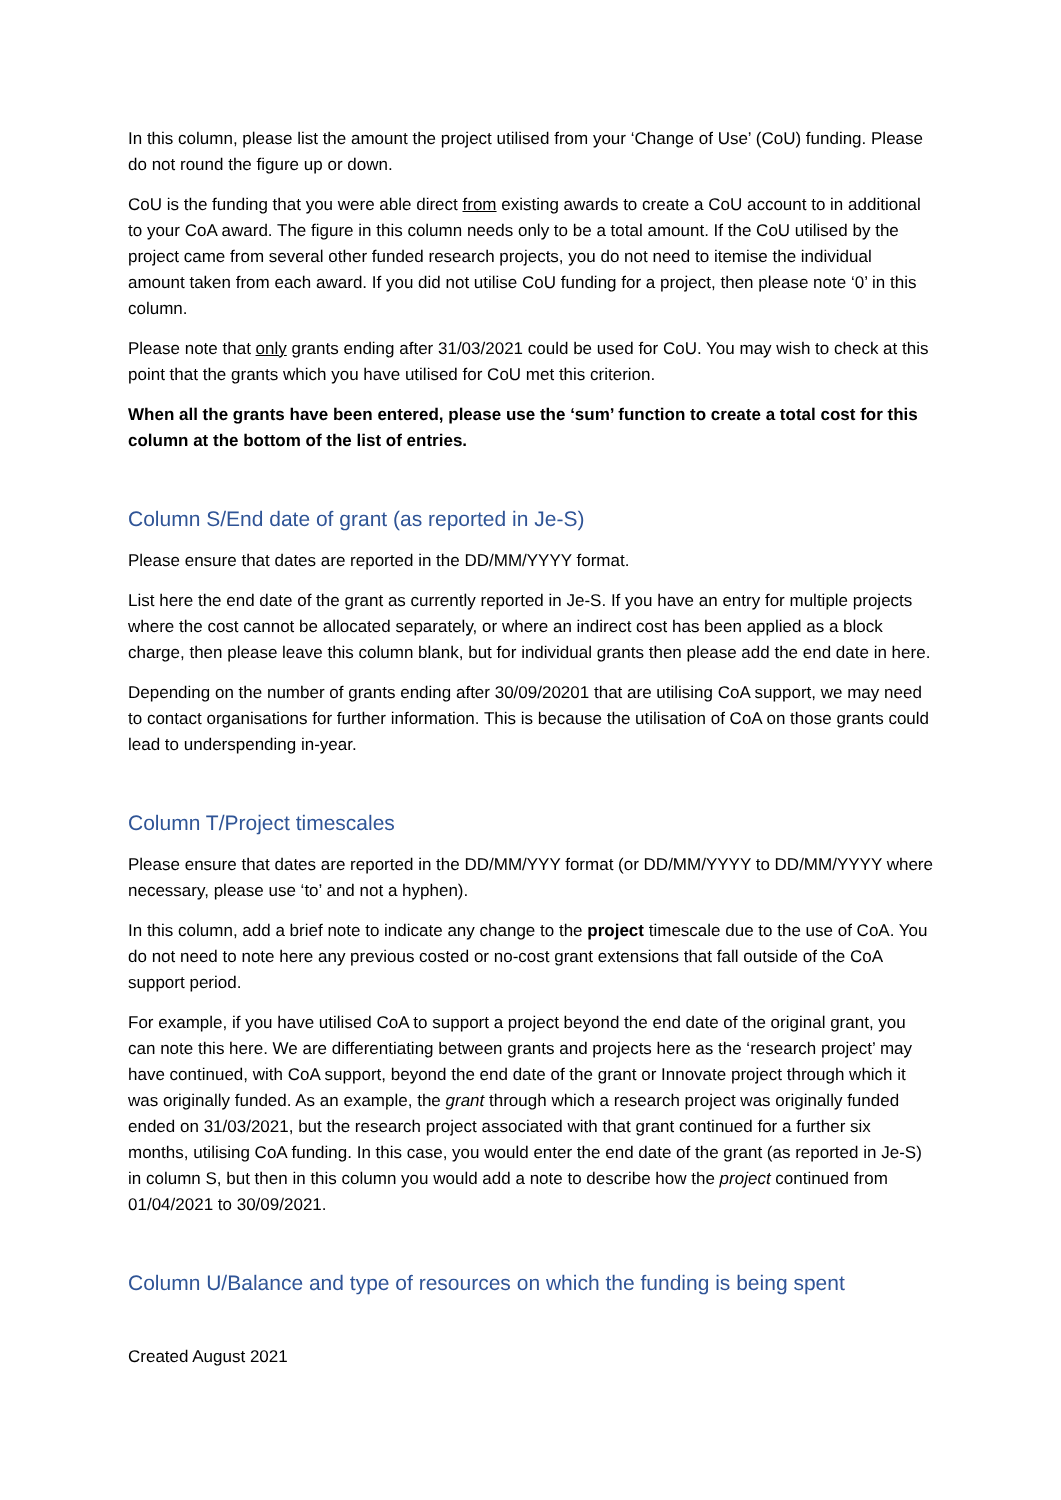In this column, please list the amount the project utilised from your ‘Change of Use’ (CoU) funding. Please do not round the figure up or down.
CoU is the funding that you were able direct from existing awards to create a CoU account to in additional to your CoA award. The figure in this column needs only to be a total amount. If the CoU utilised by the project came from several other funded research projects, you do not need to itemise the individual amount taken from each award. If you did not utilise CoU funding for a project, then please note ‘0’ in this column.
Please note that only grants ending after 31/03/2021 could be used for CoU. You may wish to check at this point that the grants which you have utilised for CoU met this criterion.
When all the grants have been entered, please use the ‘sum’ function to create a total cost for this column at the bottom of the list of entries.
Column S/End date of grant (as reported in Je-S)
Please ensure that dates are reported in the DD/MM/YYYY format.
List here the end date of the grant as currently reported in Je-S. If you have an entry for multiple projects where the cost cannot be allocated separately, or where an indirect cost has been applied as a block charge, then please leave this column blank, but for individual grants then please add the end date in here.
Depending on the number of grants ending after 30/09/20201 that are utilising CoA support, we may need to contact organisations for further information. This is because the utilisation of CoA on those grants could lead to underspending in-year.
Column T/Project timescales
Please ensure that dates are reported in the DD/MM/YYY format (or DD/MM/YYYY to DD/MM/YYYY where necessary, please use ‘to’ and not a hyphen).
In this column, add a brief note to indicate any change to the project timescale due to the use of CoA. You do not need to note here any previous costed or no-cost grant extensions that fall outside of the CoA support period.
For example, if you have utilised CoA to support a project beyond the end date of the original grant, you can note this here. We are differentiating between grants and projects here as the ‘research project’ may have continued, with CoA support, beyond the end date of the grant or Innovate project through which it was originally funded. As an example, the grant through which a research project was originally funded ended on 31/03/2021, but the research project associated with that grant continued for a further six months, utilising CoA funding. In this case, you would enter the end date of the grant (as reported in Je-S) in column S, but then in this column you would add a note to describe how the project continued from 01/04/2021 to 30/09/2021.
Column U/Balance and type of resources on which the funding is being spent
Created August 2021